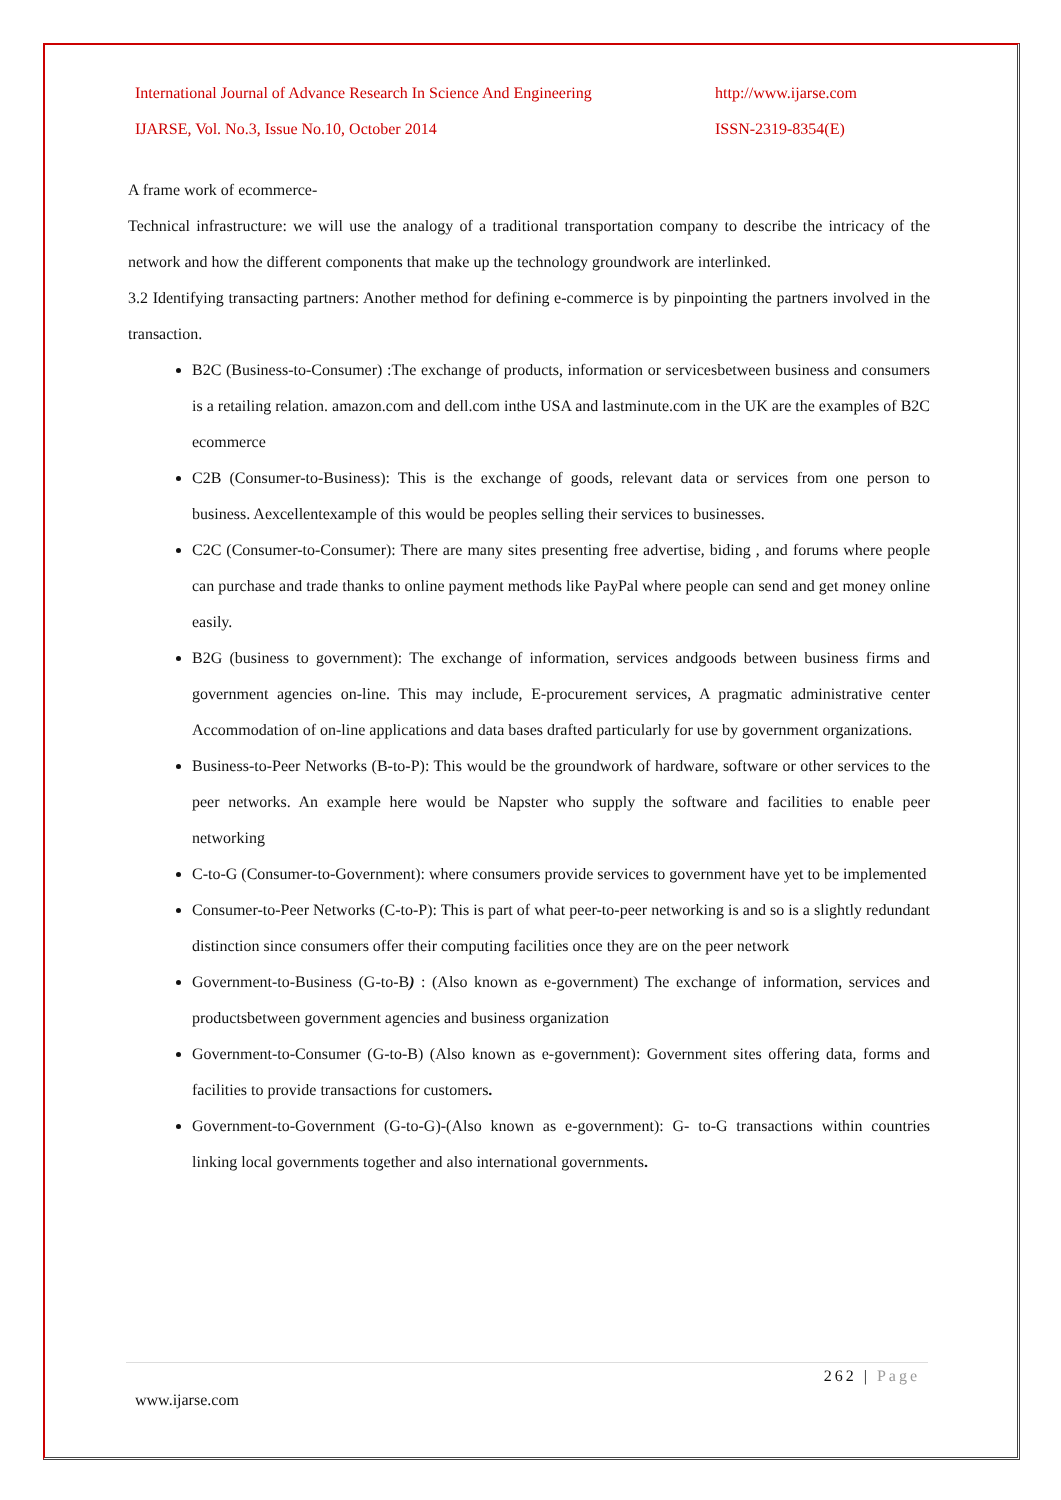International Journal of Advance Research In Science And Engineering http://www.ijarse.com
IJARSE, Vol. No.3, Issue No.10, October 2014 ISSN-2319-8354(E)
A frame work of ecommerce-
Technical infrastructure: we will use the analogy of a traditional transportation company to describe the intricacy of the network and how the different components that make up the technology groundwork are interlinked.
3.2 Identifying transacting partners: Another method for defining e-commerce is by pinpointing the partners involved in the transaction.
B2C (Business-to-Consumer) :The exchange of products, information or servicesbetween business and consumers is a retailing relation. amazon.com and dell.com inthe USA and lastminute.com in the UK are the examples of B2C ecommerce
C2B (Consumer-to-Business): This is the exchange of goods, relevant data or services from one person to business. Aexcellentexample of this would be peoples selling their services to businesses.
C2C (Consumer-to-Consumer): There are many sites presenting free advertise, biding , and forums where people can purchase and trade thanks to online payment methods like PayPal where people can send and get money online easily.
B2G (business to government): The exchange of information, services andgoods between business firms and government agencies on-line. This may include, E-procurement services, A pragmatic administrative center Accommodation of on-line applications and data bases drafted particularly for use by government organizations.
Business-to-Peer Networks (B-to-P): This would be the groundwork of hardware, software or other services to the peer networks. An example here would be Napster who supply the software and facilities to enable peer networking
C-to-G (Consumer-to-Government): where consumers provide services to government have yet to be implemented
Consumer-to-Peer Networks (C-to-P): This is part of what peer-to-peer networking is and so is a slightly redundant distinction since consumers offer their computing facilities once they are on the peer network
Government-to-Business (G-to-B) : (Also known as e-government) The exchange of information, services and productsbetween government agencies and business organization
Government-to-Consumer (G-to-B) (Also known as e-government): Government sites offering data, forms and facilities to provide transactions for customers.
Government-to-Government (G-to-G)-(Also known as e-government): G- to-G transactions within countries linking local governments together and also international governments.
262 | Page
www.ijarse.com